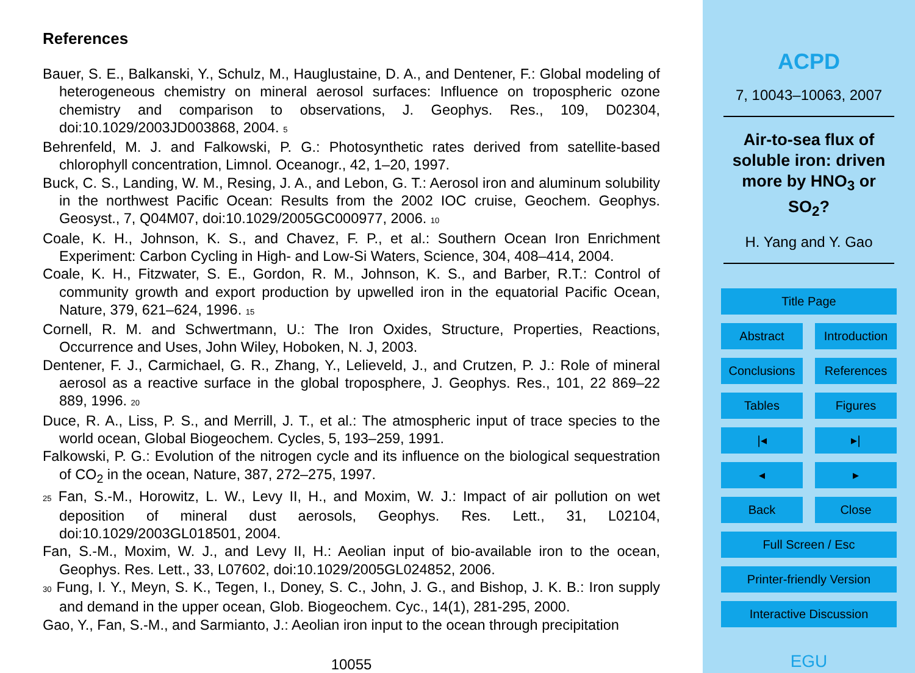References
Bauer, S. E., Balkanski, Y., Schulz, M., Hauglustaine, D. A., and Dentener, F.: Global modeling of heterogeneous chemistry on mineral aerosol surfaces: Influence on tropospheric ozone chemistry and comparison to observations, J. Geophys. Res., 109, D02304, doi:10.1029/2003JD003868, 2004. 5
Behrenfeld, M. J. and Falkowski, P. G.: Photosynthetic rates derived from satellite-based chlorophyll concentration, Limnol. Oceanogr., 42, 1–20, 1997.
Buck, C. S., Landing, W. M., Resing, J. A., and Lebon, G. T.: Aerosol iron and aluminum solubility in the northwest Pacific Ocean: Results from the 2002 IOC cruise, Geochem. Geophys. Geosyst., 7, Q04M07, doi:10.1029/2005GC000977, 2006. 10
Coale, K. H., Johnson, K. S., and Chavez, F. P., et al.: Southern Ocean Iron Enrichment Experiment: Carbon Cycling in High- and Low-Si Waters, Science, 304, 408–414, 2004.
Coale, K. H., Fitzwater, S. E., Gordon, R. M., Johnson, K. S., and Barber, R.T.: Control of community growth and export production by upwelled iron in the equatorial Pacific Ocean, Nature, 379, 621–624, 1996. 15
Cornell, R. M. and Schwertmann, U.: The Iron Oxides, Structure, Properties, Reactions, Occurrence and Uses, John Wiley, Hoboken, N. J, 2003.
Dentener, F. J., Carmichael, G. R., Zhang, Y., Lelieveld, J., and Crutzen, P. J.: Role of mineral aerosol as a reactive surface in the global troposphere, J. Geophys. Res., 101, 22 869–22 889, 1996. 20
Duce, R. A., Liss, P. S., and Merrill, J. T., et al.: The atmospheric input of trace species to the world ocean, Global Biogeochem. Cycles, 5, 193–259, 1991.
Falkowski, P. G.: Evolution of the nitrogen cycle and its influence on the biological sequestration of CO<sub>2</sub> in the ocean, Nature, 387, 272–275, 1997.
25 Fan, S.-M., Horowitz, L. W., Levy II, H., and Moxim, W. J.: Impact of air pollution on wet deposition of mineral dust aerosols, Geophys. Res. Lett., 31, L02104, doi:10.1029/2003GL018501, 2004.
Fan, S.-M., Moxim, W. J., and Levy II, H.: Aeolian input of bio-available iron to the ocean, Geophys. Res. Lett., 33, L07602, doi:10.1029/2005GL024852, 2006.
30 Fung, I. Y., Meyn, S. K., Tegen, I., Doney, S. C., John, J. G., and Bishop, J. K. B.: Iron supply and demand in the upper ocean, Glob. Biogeochem. Cyc., 14(1), 281-295, 2000.
Gao, Y., Fan, S.-M., and Sarmianto, J.: Aeolian iron input to the ocean through precipitation
10055
ACPD
7, 10043–10063, 2007
Air-to-sea flux of
soluble iron: driven
more by HNO<sub>3</sub> or
SO<sub>2</sub>?
H. Yang and Y. Gao
Title Page
Abstract
Introduction
Conclusions
References
Tables
Figures
|◂
▸|
◂
▸
Back
Close
Full Screen / Esc
Printer-friendly Version
Interactive Discussion
EGU